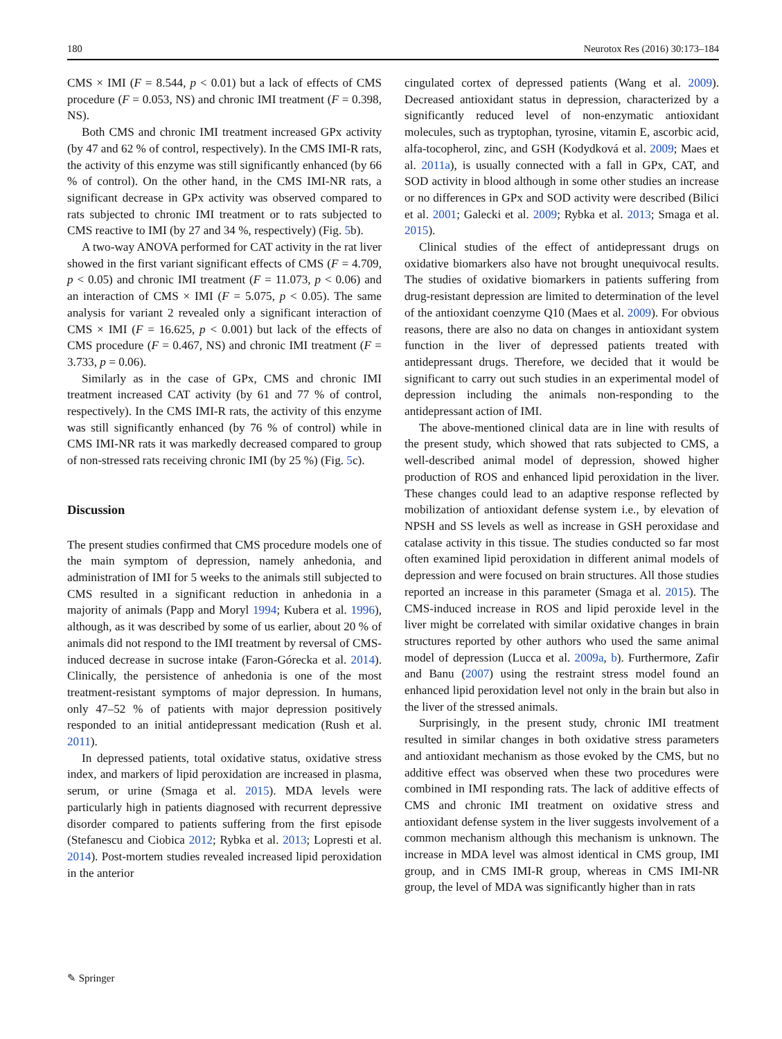180 Neurotox Res (2016) 30:173–184
CMS × IMI (F = 8.544, p < 0.01) but a lack of effects of CMS procedure (F = 0.053, NS) and chronic IMI treatment (F = 0.398, NS).
Both CMS and chronic IMI treatment increased GPx activity (by 47 and 62 % of control, respectively). In the CMS IMI-R rats, the activity of this enzyme was still significantly enhanced (by 66 % of control). On the other hand, in the CMS IMI-NR rats, a significant decrease in GPx activity was observed compared to rats subjected to chronic IMI treatment or to rats subjected to CMS reactive to IMI (by 27 and 34 %, respectively) (Fig. 5b).
A two-way ANOVA performed for CAT activity in the rat liver showed in the first variant significant effects of CMS (F = 4.709, p < 0.05) and chronic IMI treatment (F = 11.073, p < 0.06) and an interaction of CMS × IMI (F = 5.075, p < 0.05). The same analysis for variant 2 revealed only a significant interaction of CMS × IMI (F = 16.625, p < 0.001) but lack of the effects of CMS procedure (F = 0.467, NS) and chronic IMI treatment (F = 3.733, p = 0.06).
Similarly as in the case of GPx, CMS and chronic IMI treatment increased CAT activity (by 61 and 77 % of control, respectively). In the CMS IMI-R rats, the activity of this enzyme was still significantly enhanced (by 76 % of control) while in CMS IMI-NR rats it was markedly decreased compared to group of non-stressed rats receiving chronic IMI (by 25 %) (Fig. 5c).
Discussion
The present studies confirmed that CMS procedure models one of the main symptom of depression, namely anhedonia, and administration of IMI for 5 weeks to the animals still subjected to CMS resulted in a significant reduction in anhedonia in a majority of animals (Papp and Moryl 1994; Kubera et al. 1996), although, as it was described by some of us earlier, about 20 % of animals did not respond to the IMI treatment by reversal of CMS-induced decrease in sucrose intake (Faron-Górecka et al. 2014). Clinically, the persistence of anhedonia is one of the most treatment-resistant symptoms of major depression. In humans, only 47–52 % of patients with major depression positively responded to an initial antidepressant medication (Rush et al. 2011).
In depressed patients, total oxidative status, oxidative stress index, and markers of lipid peroxidation are increased in plasma, serum, or urine (Smaga et al. 2015). MDA levels were particularly high in patients diagnosed with recurrent depressive disorder compared to patients suffering from the first episode (Stefanescu and Ciobica 2012; Rybka et al. 2013; Lopresti et al. 2014). Post-mortem studies revealed increased lipid peroxidation in the anterior
cingulated cortex of depressed patients (Wang et al. 2009). Decreased antioxidant status in depression, characterized by a significantly reduced level of non-enzymatic antioxidant molecules, such as tryptophan, tyrosine, vitamin E, ascorbic acid, alfa-tocopherol, zinc, and GSH (Kodydková et al. 2009; Maes et al. 2011a), is usually connected with a fall in GPx, CAT, and SOD activity in blood although in some other studies an increase or no differences in GPx and SOD activity were described (Bilici et al. 2001; Galecki et al. 2009; Rybka et al. 2013; Smaga et al. 2015).
Clinical studies of the effect of antidepressant drugs on oxidative biomarkers also have not brought unequivocal results. The studies of oxidative biomarkers in patients suffering from drug-resistant depression are limited to determination of the level of the antioxidant coenzyme Q10 (Maes et al. 2009). For obvious reasons, there are also no data on changes in antioxidant system function in the liver of depressed patients treated with antidepressant drugs. Therefore, we decided that it would be significant to carry out such studies in an experimental model of depression including the animals non-responding to the antidepressant action of IMI.
The above-mentioned clinical data are in line with results of the present study, which showed that rats subjected to CMS, a well-described animal model of depression, showed higher production of ROS and enhanced lipid peroxidation in the liver. These changes could lead to an adaptive response reflected by mobilization of antioxidant defense system i.e., by elevation of NPSH and SS levels as well as increase in GSH peroxidase and catalase activity in this tissue. The studies conducted so far most often examined lipid peroxidation in different animal models of depression and were focused on brain structures. All those studies reported an increase in this parameter (Smaga et al. 2015). The CMS-induced increase in ROS and lipid peroxide level in the liver might be correlated with similar oxidative changes in brain structures reported by other authors who used the same animal model of depression (Lucca et al. 2009a, b). Furthermore, Zafir and Banu (2007) using the restraint stress model found an enhanced lipid peroxidation level not only in the brain but also in the liver of the stressed animals.
Surprisingly, in the present study, chronic IMI treatment resulted in similar changes in both oxidative stress parameters and antioxidant mechanism as those evoked by the CMS, but no additive effect was observed when these two procedures were combined in IMI responding rats. The lack of additive effects of CMS and chronic IMI treatment on oxidative stress and antioxidant defense system in the liver suggests involvement of a common mechanism although this mechanism is unknown. The increase in MDA level was almost identical in CMS group, IMI group, and in CMS IMI-R group, whereas in CMS IMI-NR group, the level of MDA was significantly higher than in rats
✎ Springer